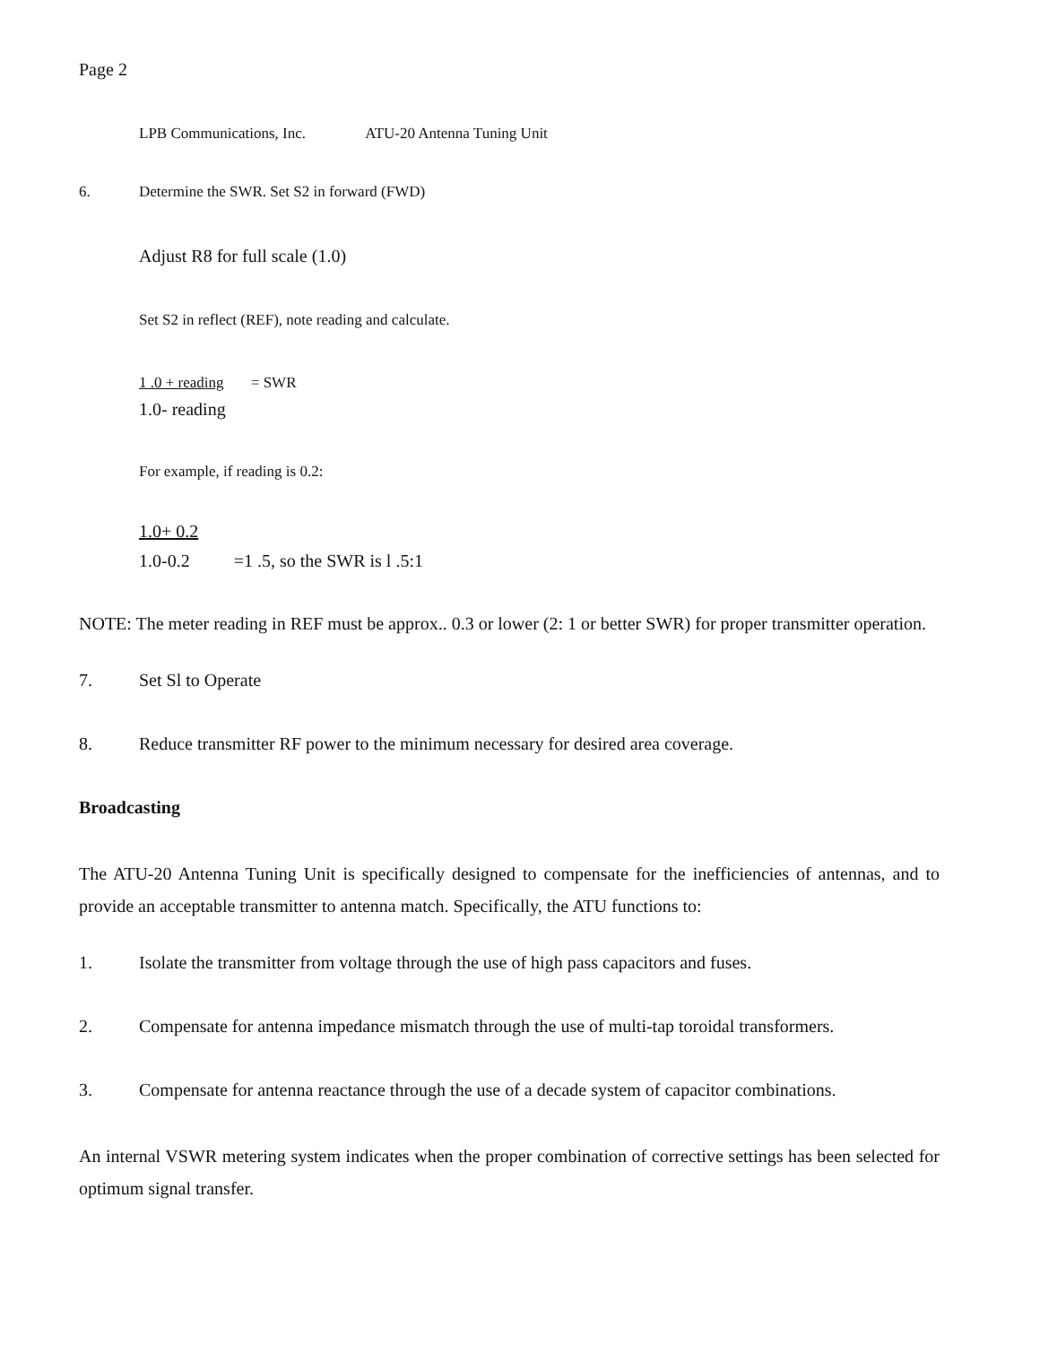Page 2
LPB Communications, Inc. ATU-20 Antenna Tuning Unit
6. Determine the SWR. Set S2 in forward (FWD)
Adjust R8 for full scale (1.0)
Set S2 in reflect (REF), note reading and calculate.
1 .0 + reading = SWR
1.0- reading
For example, if reading is 0.2:
1.0+ 0.2
1.0-0.2 =1 .5, so the SWR is l .5:1
NOTE: The meter reading in REF must be approx.. 0.3 or lower (2: 1 or better SWR) for proper transmitter operation.
7. Set Sl to Operate
8. Reduce transmitter RF power to the minimum necessary for desired area coverage.
Broadcasting
The ATU-20 Antenna Tuning Unit is specifically designed to compensate for the inefficiencies of antennas, and to provide an acceptable transmitter to antenna match. Specifically, the ATU functions to:
1. Isolate the transmitter from voltage through the use of high pass capacitors and fuses.
2. Compensate for antenna impedance mismatch through the use of multi-tap toroidal transformers.
3. Compensate for antenna reactance through the use of a decade system of capacitor combinations.
An internal VSWR metering system indicates when the proper combination of corrective settings has been selected for optimum signal transfer.